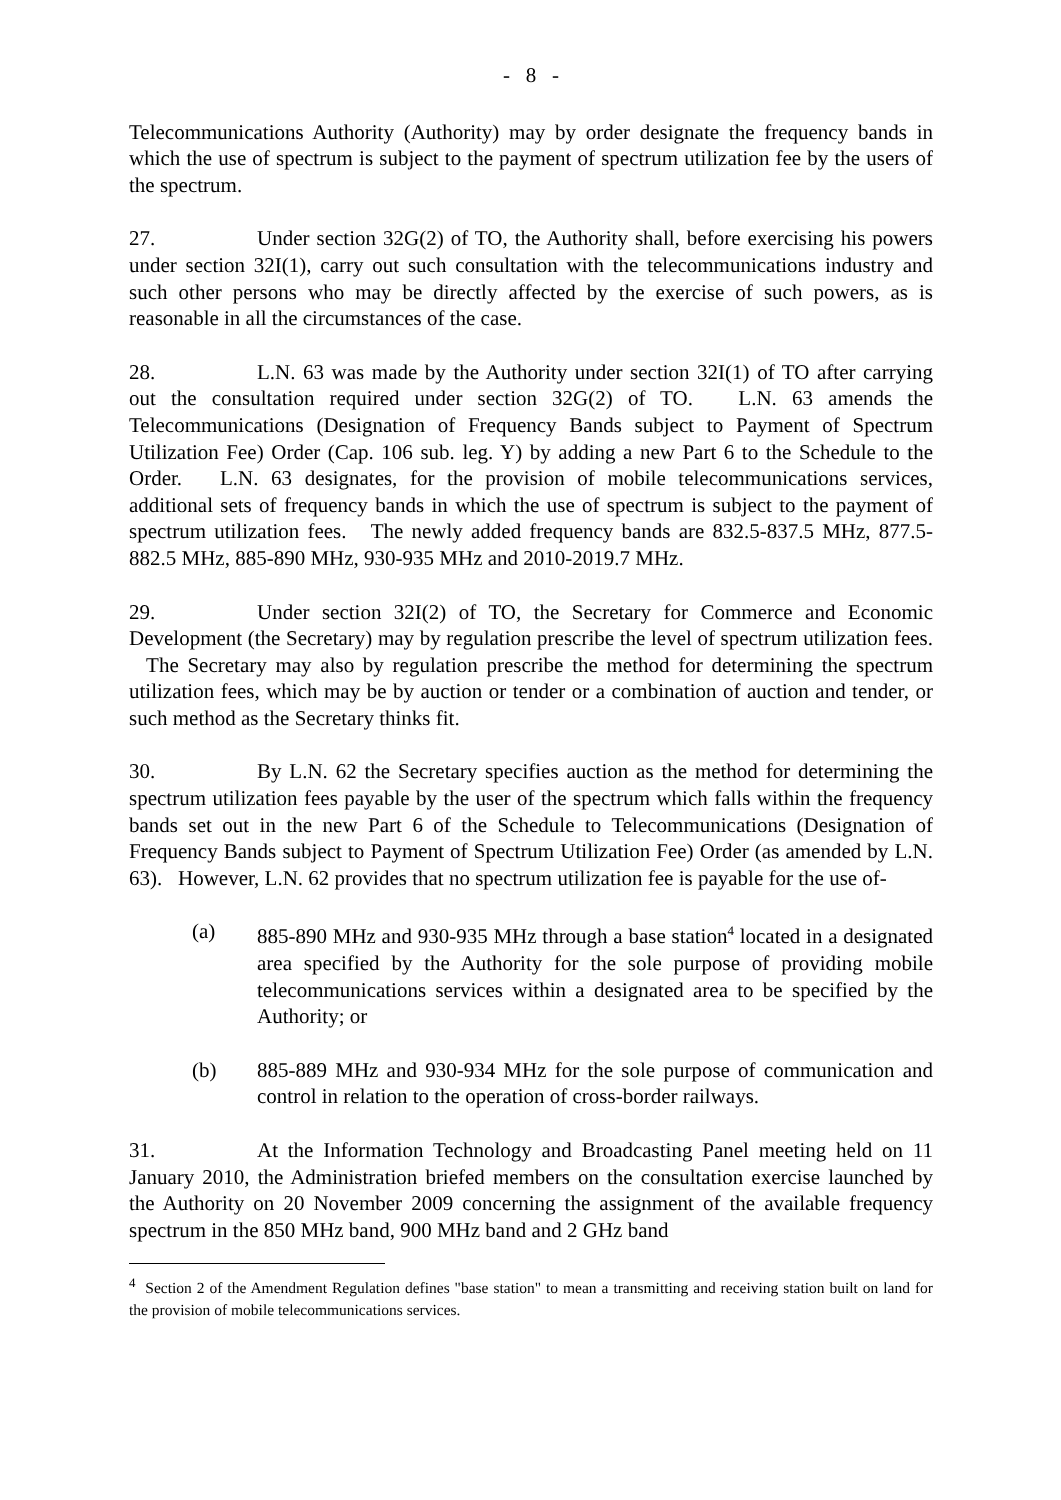- 8 -
Telecommunications Authority (Authority) may by order designate the frequency bands in which the use of spectrum is subject to the payment of spectrum utilization fee by the users of the spectrum.
27. Under section 32G(2) of TO, the Authority shall, before exercising his powers under section 32I(1), carry out such consultation with the telecommunications industry and such other persons who may be directly affected by the exercise of such powers, as is reasonable in all the circumstances of the case.
28. L.N. 63 was made by the Authority under section 32I(1) of TO after carrying out the consultation required under section 32G(2) of TO. L.N. 63 amends the Telecommunications (Designation of Frequency Bands subject to Payment of Spectrum Utilization Fee) Order (Cap. 106 sub. leg. Y) by adding a new Part 6 to the Schedule to the Order. L.N. 63 designates, for the provision of mobile telecommunications services, additional sets of frequency bands in which the use of spectrum is subject to the payment of spectrum utilization fees. The newly added frequency bands are 832.5-837.5 MHz, 877.5-882.5 MHz, 885-890 MHz, 930-935 MHz and 2010-2019.7 MHz.
29. Under section 32I(2) of TO, the Secretary for Commerce and Economic Development (the Secretary) may by regulation prescribe the level of spectrum utilization fees. The Secretary may also by regulation prescribe the method for determining the spectrum utilization fees, which may be by auction or tender or a combination of auction and tender, or such method as the Secretary thinks fit.
30. By L.N. 62 the Secretary specifies auction as the method for determining the spectrum utilization fees payable by the user of the spectrum which falls within the frequency bands set out in the new Part 6 of the Schedule to Telecommunications (Designation of Frequency Bands subject to Payment of Spectrum Utilization Fee) Order (as amended by L.N. 63). However, L.N. 62 provides that no spectrum utilization fee is payable for the use of-
(a) 885-890 MHz and 930-935 MHz through a base station<sup>4</sup> located in a designated area specified by the Authority for the sole purpose of providing mobile telecommunications services within a designated area to be specified by the Authority; or
(b) 885-889 MHz and 930-934 MHz for the sole purpose of communication and control in relation to the operation of cross-border railways.
31. At the Information Technology and Broadcasting Panel meeting held on 11 January 2010, the Administration briefed members on the consultation exercise launched by the Authority on 20 November 2009 concerning the assignment of the available frequency spectrum in the 850 MHz band, 900 MHz band and 2 GHz band
<sup>4</sup> Section 2 of the Amendment Regulation defines "base station" to mean a transmitting and receiving station built on land for the provision of mobile telecommunications services.